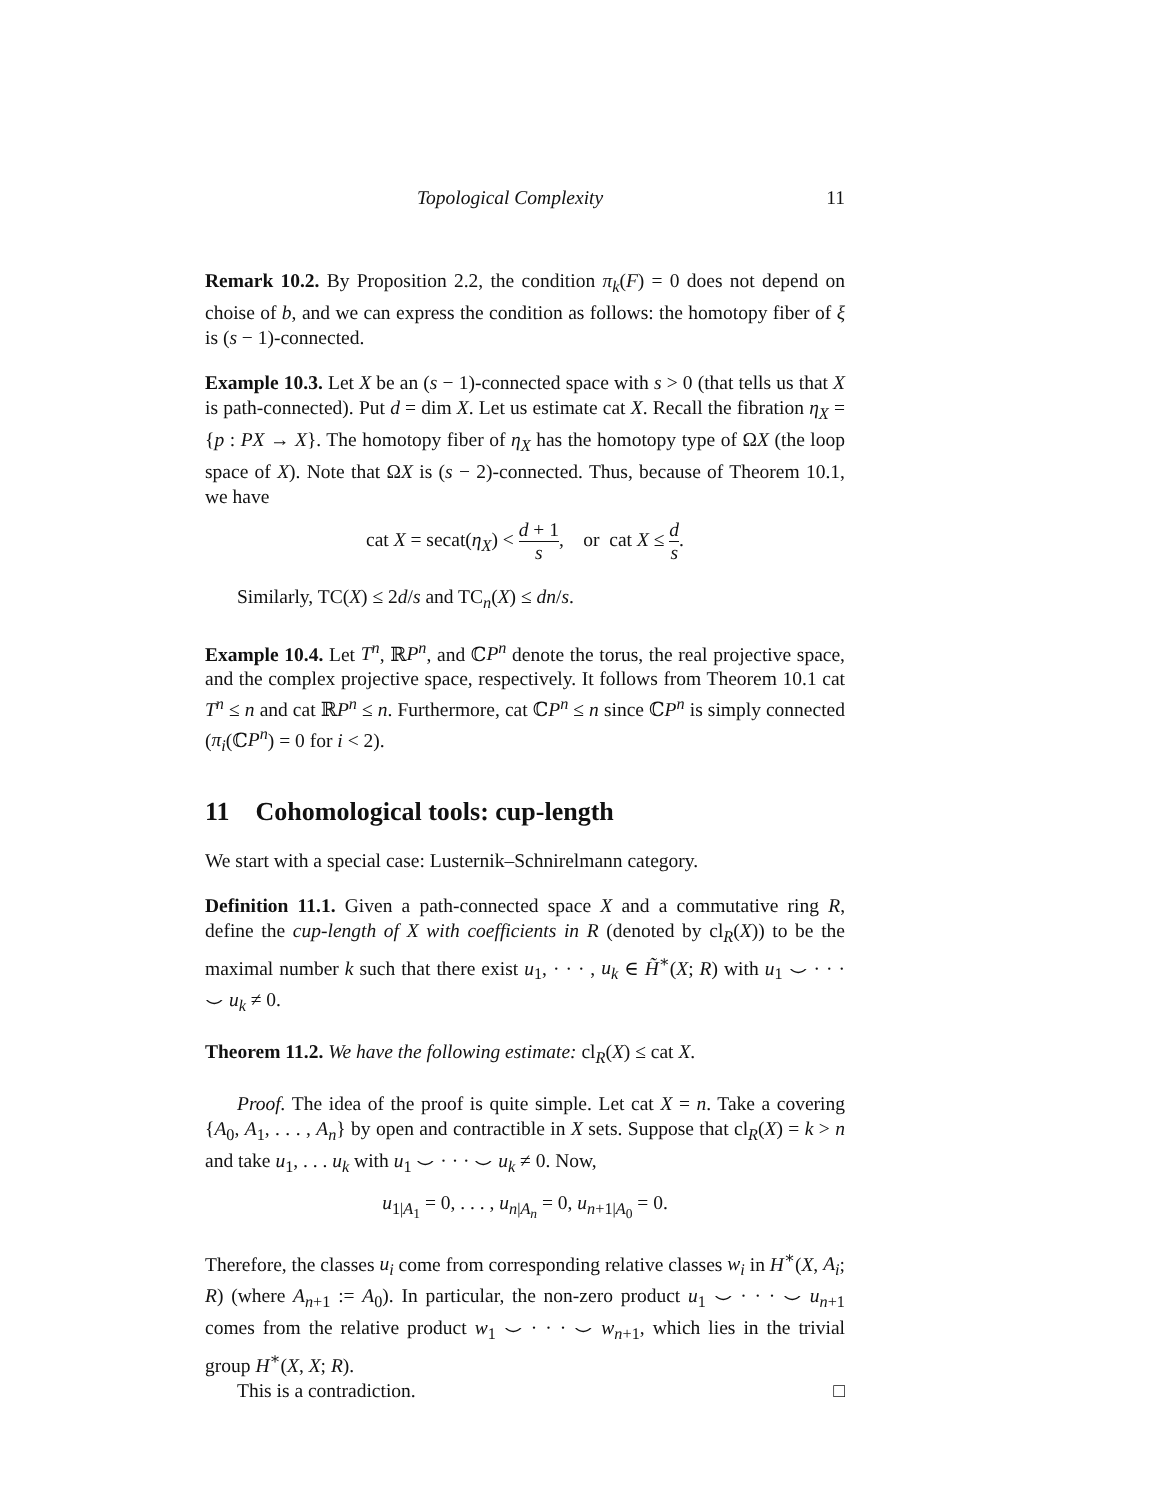Topological Complexity 11
Remark 10.2. By Proposition 2.2, the condition π<sub>k</sub>(F) = 0 does not depend on choise of b, and we can express the condition as follows: the homotopy fiber of ξ is (s − 1)-connected.
Example 10.3. Let X be an (s − 1)-connected space with s > 0 (that tells us that X is path-connected). Put d = dim X. Let us estimate cat X. Recall the fibration η<sub>X</sub> = {p : PX → X}. The homotopy fiber of η<sub>X</sub> has the homotopy type of ΩX (the loop space of X). Note that ΩX is (s − 2)-connected. Thus, because of Theorem 10.1, we have
cat X = secat(η<sub>X</sub>) < d + 1 s, or cat X ≤ d s.
Similarly, TC(X) ≤ 2d/s and TC<sub>n</sub>(X) ≤ dn/s.
Example 10.4. Let T<sup>n</sup>, ℝP<sup>n</sup>, and ℂP<sup>n</sup> denote the torus, the real projective space, and the complex projective space, respectively. It follows from Theorem 10.1 cat T<sup>n</sup> ≤ n and cat ℝP<sup>n</sup> ≤ n. Furthermore, cat ℂP<sup>n</sup> ≤ n since ℂP<sup>n</sup> is simply connected (π<sub>i</sub>(ℂP<sup>n</sup>) = 0 for i < 2).
11 Cohomological tools: cup-length
We start with a special case: Lusternik–Schnirelmann category.
Definition 11.1. Given a path-connected space X and a commutative ring R, define the cup-length of X with coefficients in R (denoted by cl<sub>R</sub>(X)) to be the maximal number k such that there exist u<sub>1</sub>, · · · , u<sub>k</sub> ∈ H̃<sup>∗</sup>(X; R) with u<sub>1</sub> ⌣ · · · ⌣ u<sub>k</sub> ≠ 0.
Theorem 11.2. We have the following estimate: cl<sub>R</sub>(X) ≤ cat X.
Proof. The idea of the proof is quite simple. Let cat X = n. Take a covering {A<sub>0</sub>, A<sub>1</sub>, . . . , A<sub>n</sub>} by open and contractible in X sets. Suppose that cl<sub>R</sub>(X) = k > n and take u<sub>1</sub>, . . . u<sub>k</sub> with u<sub>1</sub> ⌣ · · · ⌣ u<sub>k</sub> ≠ 0. Now,
u<sub>1|A<sub>1</sub></sub> = 0, . . . , u<sub>n|A<sub>n</sub></sub> = 0, u<sub>n+1|A<sub>0</sub></sub> = 0.
Therefore, the classes u<sub>i</sub> come from corresponding relative classes w<sub>i</sub> in H<sup>∗</sup>(X, A<sub>i</sub>; R) (where A<sub>n+1</sub> := A<sub>0</sub>). In particular, the non-zero product u<sub>1</sub> ⌣ · · · ⌣ u<sub>n+1</sub> comes from the relative product w<sub>1</sub> ⌣ · · · ⌣ w<sub>n+1</sub>, which lies in the trivial group H<sup>∗</sup>(X, X; R).
This is a contradiction. □